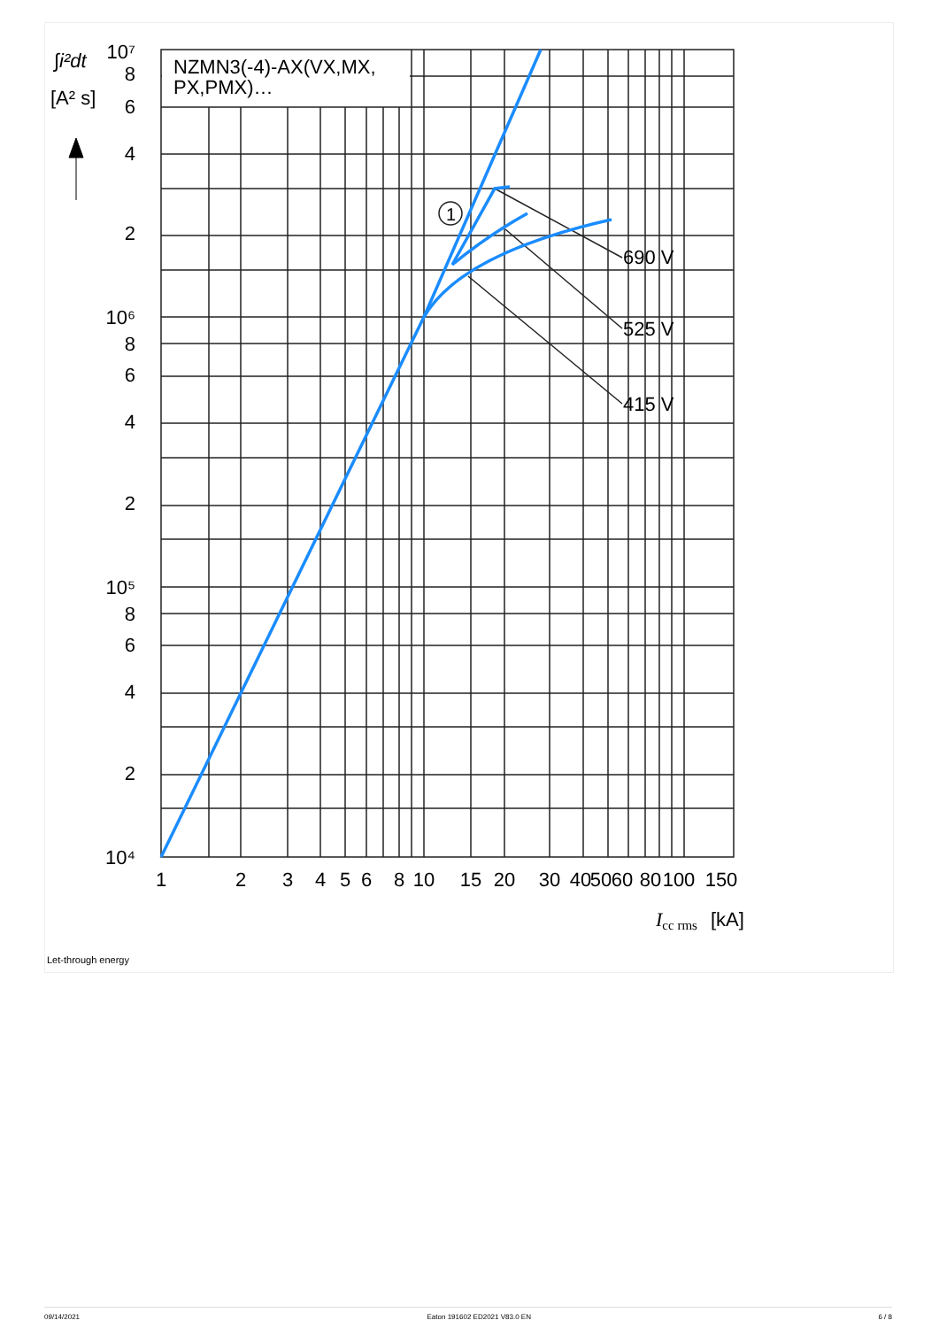1
NZMN3(-4)-AX(VX,MX,
PX,PMX)…
690 V
525 V
415 V
∫i²dt
[A² s]
10⁷
8
6
4
2
10⁶
8
6
4
2
10⁵
8
6
4
2
10⁴
1
2
3
4
5
6
8
10
15
20
30
40
50
60
80
100
150
Icc rms
[kA]
Let-through energy
09/14/2021 Eaton 191602 ED2021 V83.0 EN 6 / 8